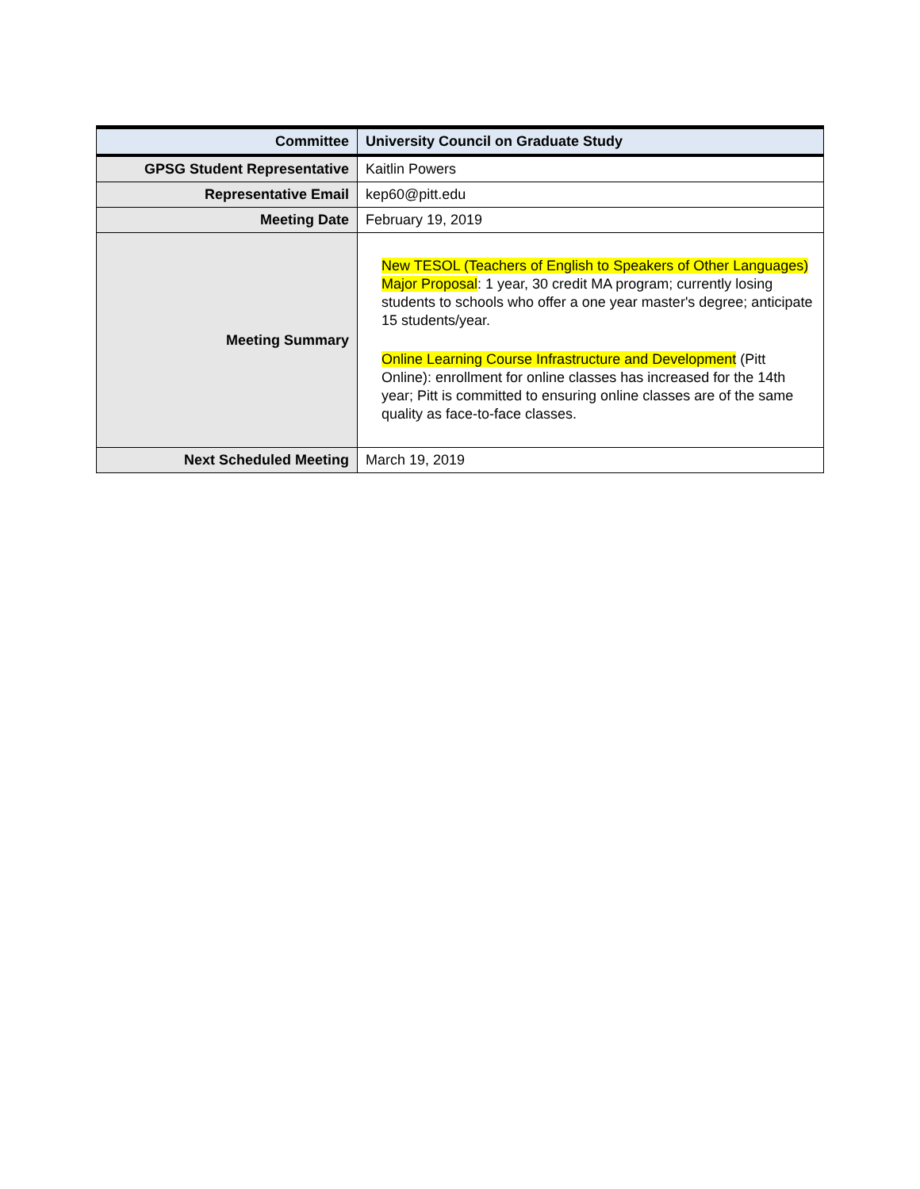| Committee | University Council on Graduate Study |
| GPSG Student Representative | Kaitlin Powers |
| Representative Email | kep60@pitt.edu |
| Meeting Date | February 19, 2019 |
| Meeting Summary | New TESOL (Teachers of English to Speakers of Other Languages) Major Proposal : 1 year, 30 credit MA program; currently losing students to schools who offer a one year master's degree; anticipate 15 students/year. Online Learning Course Infrastructure and Development (Pitt Online): enrollment for online classes has increased for the 14th year; Pitt is committed to ensuring online classes are of the same quality as face-to-face classes. |
| Next Scheduled Meeting | March 19, 2019 |